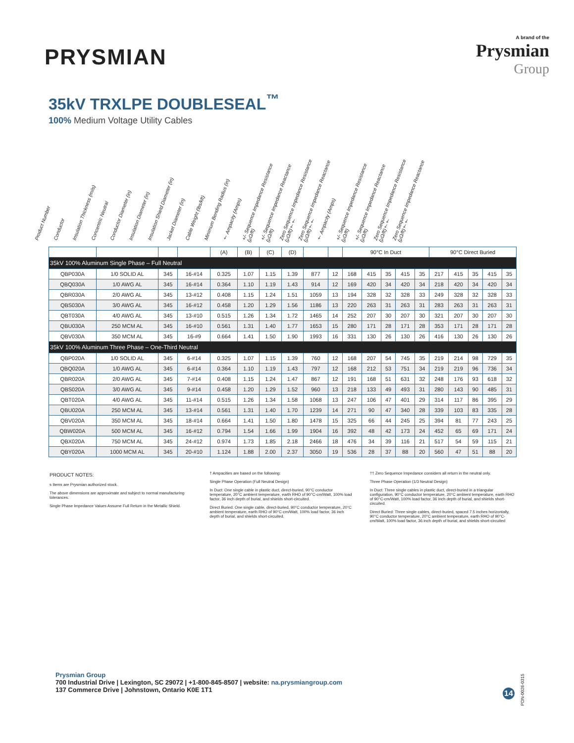PRYSMIAN
A brand of the
Prysmian
Group
35kV TRXLPE DOUBLESEAL<sup>™</sup>
100% Medium Voltage Utility Cables
Product Number
Conductor
Insulation Thickness (mils)
Concentric Neutral
Conductor Diameter (in)
Insulation Diameter (in)
Insulation Shield Diameter (in)
Jacket Diameter (in)
Cable Weight (lbs/kft)
Minimum Bending Radius (in)
† Ampacity (Amps)
+/- Sequence Impedance Resistance (μΩ/ft)
+/- Sequence Impedance Reactance (μΩ/ft)
Zero Sequence Impedance Resistance (μΩ/ft)††
Zero Sequence Impedance Reactance (μΩ/ft)††
† Ampacity (Amps)
+/- Sequence Impedance Resistance (μΩ/ft)
+/- Sequence Impedance Reactance (μΩ/ft)
Zero Sequence Impedance Resistance (μΩ/ft)††
Zero Sequence Impedance Reactance (μΩ/ft)††
| | | | | (A) | (B) | (C) | (D) | | | 90°C In Duct | | | | | 90°C Direct Buried | | | | |
| --- | --- | --- | --- | --- | --- | --- | --- | --- | --- | --- | --- | --- | --- | --- | --- | --- | --- | --- | --- |
| 35kV 100% Aluminum Single Phase – Full Neutral | | | | | | | | | | | | | | | | | | | |
| QBP030A | 1/0 SOLID AL | 345 | 16-#14 | 0.325 | 1.07 | 1.15 | 1.39 | 877 | 12 | 168 | 415 | 35 | 415 | 35 | 217 | 415 | 35 | 415 | 35 |
| QBQ030A | 1/0 AWG AL | 345 | 16-#14 | 0.364 | 1.10 | 1.19 | 1.43 | 914 | 12 | 169 | 420 | 34 | 420 | 34 | 218 | 420 | 34 | 420 | 34 |
| QBR030A | 2/0 AWG AL | 345 | 13-#12 | 0.408 | 1.15 | 1.24 | 1.51 | 1059 | 13 | 194 | 328 | 32 | 328 | 33 | 249 | 328 | 32 | 328 | 33 |
| QBS030A | 3/0 AWG AL | 345 | 16-#12 | 0.458 | 1.20 | 1.29 | 1.56 | 1186 | 13 | 220 | 263 | 31 | 263 | 31 | 283 | 263 | 31 | 263 | 31 |
| QBT030A | 4/0 AWG AL | 345 | 13-#10 | 0.515 | 1.26 | 1.34 | 1.72 | 1465 | 14 | 252 | 207 | 30 | 207 | 30 | 321 | 207 | 30 | 207 | 30 |
| QBU030A | 250 MCM AL | 345 | 16-#10 | 0.561 | 1.31 | 1.40 | 1.77 | 1653 | 15 | 280 | 171 | 28 | 171 | 28 | 353 | 171 | 28 | 171 | 28 |
| QBV030A | 350 MCM AL | 345 | 16-#9 | 0.664 | 1.41 | 1.50 | 1.90 | 1993 | 16 | 331 | 130 | 26 | 130 | 26 | 416 | 130 | 26 | 130 | 26 |
| 35kV 100% Aluminum Three Phase – One-Third Neutral | | | | | | | | | | | | | | | | | | | |
| QBP020A | 1/0 SOLID AL | 345 | 6-#14 | 0.325 | 1.07 | 1.15 | 1.39 | 760 | 12 | 168 | 207 | 54 | 745 | 35 | 219 | 214 | 98 | 729 | 35 |
| QBQ020A | 1/0 AWG AL | 345 | 6-#14 | 0.364 | 1.10 | 1.19 | 1.43 | 797 | 12 | 168 | 212 | 53 | 751 | 34 | 219 | 219 | 96 | 736 | 34 |
| QBR020A | 2/0 AWG AL | 345 | 7-#14 | 0.408 | 1.15 | 1.24 | 1.47 | 867 | 12 | 191 | 168 | 51 | 631 | 32 | 248 | 176 | 93 | 618 | 32 |
| QBS020A | 3/0 AWG AL | 345 | 9-#14 | 0.458 | 1.20 | 1.29 | 1.52 | 960 | 13 | 218 | 133 | 49 | 493 | 31 | 280 | 143 | 90 | 485 | 31 |
| QBT020A | 4/0 AWG AL | 345 | 11-#14 | 0.515 | 1.26 | 1.34 | 1.58 | 1068 | 13 | 247 | 106 | 47 | 401 | 29 | 314 | 117 | 86 | 395 | 29 |
| QBU020A | 250 MCM AL | 345 | 13-#14 | 0.561 | 1.31 | 1.40 | 1.70 | 1239 | 14 | 271 | 90 | 47 | 340 | 28 | 339 | 103 | 83 | 335 | 28 |
| QBV020A | 350 MCM AL | 345 | 18-#14 | 0.664 | 1.41 | 1.50 | 1.80 | 1478 | 15 | 325 | 66 | 44 | 245 | 25 | 394 | 81 | 77 | 243 | 25 |
| QBW020A | 500 MCM AL | 345 | 16-#12 | 0.794 | 1.54 | 1.66 | 1.99 | 1904 | 16 | 392 | 48 | 42 | 173 | 24 | 452 | 65 | 69 | 171 | 24 |
| QBX020A | 750 MCM AL | 345 | 24-#12 | 0.974 | 1.73 | 1.85 | 2.18 | 2466 | 18 | 476 | 34 | 39 | 116 | 21 | 517 | 54 | 59 | 115 | 21 |
| QBY020A | 1000 MCM AL | 345 | 20-#10 | 1.124 | 1.88 | 2.00 | 2.37 | 3050 | 19 | 536 | 28 | 37 | 88 | 20 | 560 | 47 | 51 | 88 | 20 |
PRODUCT NOTES:
s Items are Prysmian authorized stock.
The above dimensions are approximate and subject to normal manufacturing tolerances.
Single Phase Impedance Values Assume Full Return in the Metallic Shield.
† Ampacities are based on the following:
Single Phase Operation (Full Neutral Design)
In Duct: One single cable in plastic duct, direct-buried, 90°C conductor temperature, 20°C ambient temperature, earth RHO of 90°C-cm/Watt, 100% load factor, 36 inch depth of burial, and shields short-circuited.
Direct Buried: One single cable, direct-buried, 90°C conductor temperature, 20°C ambient temperature, earth RHO of 90°C-cm/Watt, 100% load factor, 36 inch depth of burial, and shields short-circuited.
†† Zero Sequence Impedance considers all return in the neutral only.
Three Phase Operation (1/3 Neutral Design)
In Duct: Three single cables in plastic duct, direct-buried in a triangular configuration, 90°C conductor temperature, 20°C ambient temperature, earth RHO of 90°C-cm/Watt, 100% load factor, 36 inch depth of burial, and shields short-circuited.
Direct Buried: Three single cables, direct-buried, spaced 7.5 inches horizontally, 90°C conductor temperature, 20°C ambient temperature, earth RHO of 90°C-cm/Watt, 100% load factor, 36 inch depth of burial, and shields short-circuited
Prysmian Group
700 Industrial Drive | Lexington, SC 29072 | +1-800-845-8507 | website: na.prysmiangroup.com
137 Commerce Drive | Johnstown, Ontario K0E 1T1
14
PDN-0026-0315